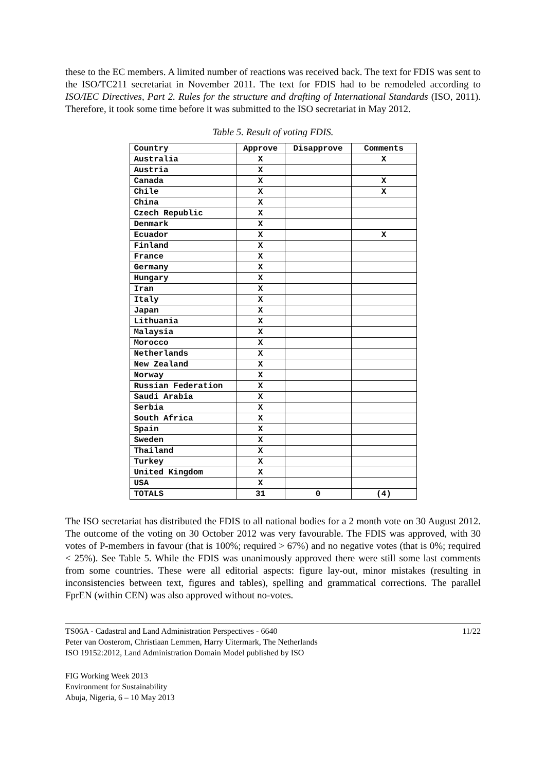these to the EC members. A limited number of reactions was received back. The text for FDIS was sent to the ISO/TC211 secretariat in November 2011. The text for FDIS had to be remodeled according to ISO/IEC Directives, Part 2. Rules for the structure and drafting of International Standards (ISO, 2011). Therefore, it took some time before it was submitted to the ISO secretariat in May 2012.
Table 5. Result of voting FDIS.
| Country | Approve | Disapprove | Comments |
| --- | --- | --- | --- |
| Australia | X | | X |
| Austria | X | | |
| Canada | X | | X |
| Chile | X | | X |
| China | X | | |
| Czech Republic | X | | |
| Denmark | X | | |
| Ecuador | X | | X |
| Finland | X | | |
| France | X | | |
| Germany | X | | |
| Hungary | X | | |
| Iran | X | | |
| Italy | X | | |
| Japan | X | | |
| Lithuania | X | | |
| Malaysia | X | | |
| Morocco | X | | |
| Netherlands | X | | |
| New Zealand | X | | |
| Norway | X | | |
| Russian Federation | X | | |
| Saudi Arabia | X | | |
| Serbia | X | | |
| South Africa | X | | |
| Spain | X | | |
| Sweden | X | | |
| Thailand | X | | |
| Turkey | X | | |
| United Kingdom | X | | |
| USA | X | | |
| TOTALS | 31 | 0 | (4) |
The ISO secretariat has distributed the FDIS to all national bodies for a 2 month vote on 30 August 2012. The outcome of the voting on 30 October 2012 was very favourable. The FDIS was approved, with 30 votes of P-members in favour (that is 100%; required > 67%) and no negative votes (that is 0%; required < 25%). See Table 5. While the FDIS was unanimously approved there were still some last comments from some countries. These were all editorial aspects: figure lay-out, minor mistakes (resulting in inconsistencies between text, figures and tables), spelling and grammatical corrections. The parallel FprEN (within CEN) was also approved without no-votes.
TS06A - Cadastral and Land Administration Perspectives - 6640
Peter van Oosterom, Christiaan Lemmen, Harry Uitermark, The Netherlands
ISO 19152:2012, Land Administration Domain Model published by ISO
11/22
FIG Working Week 2013
Environment for Sustainability
Abuja, Nigeria, 6 – 10 May 2013